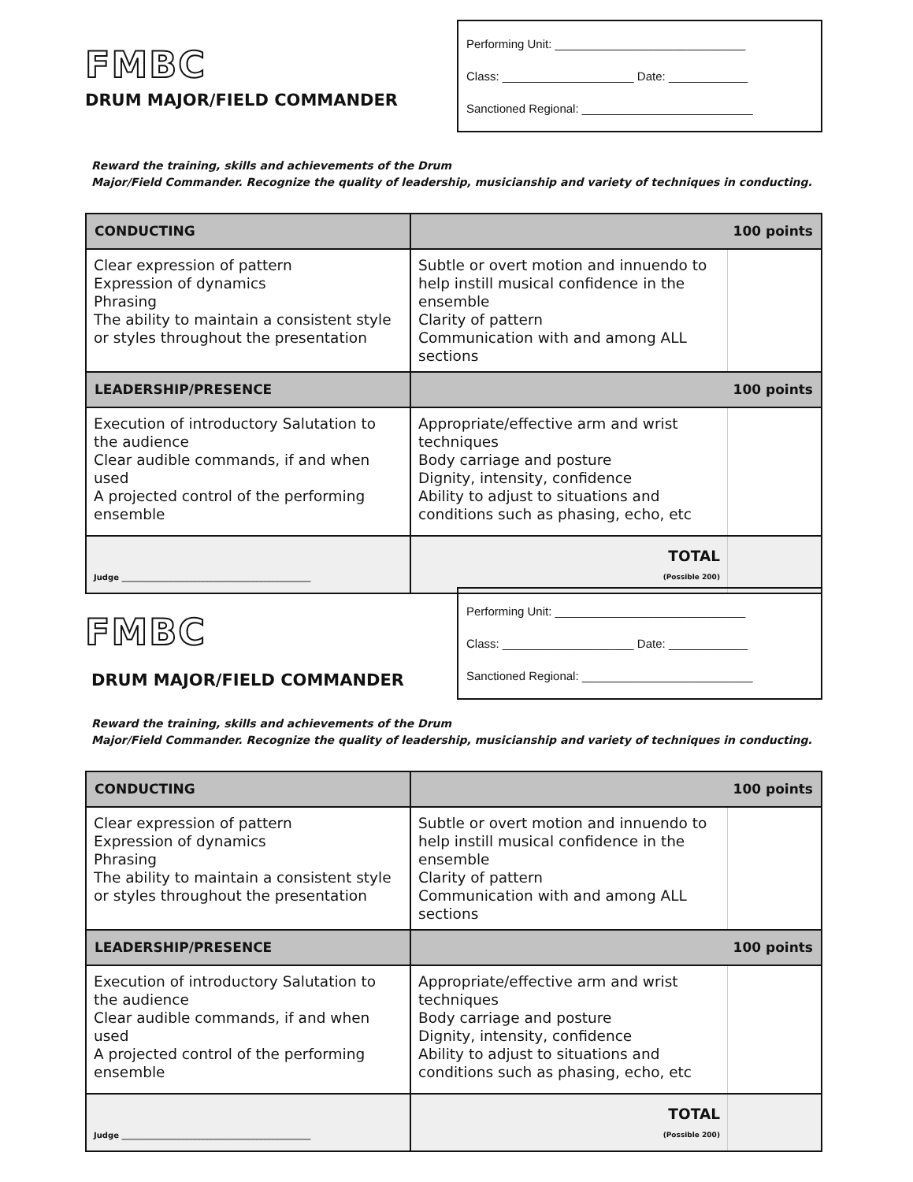FMBC
DRUM MAJOR/FIELD COMMANDER
Performing Unit: _____________________________
Class: ____________________ Date: ____________
Sanctioned Regional: __________________________
Reward the training, skills and achievements of the Drum
Major/Field Commander. Recognize the quality of leadership, musicianship and variety of techniques in conducting.
| CONDUCTING | 100 points | |
| --- | --- | --- |
| Clear expression of pattern Expression of dynamics Phrasing The ability to maintain a consistent style or styles throughout the presentation | Subtle or overt motion and innuendo to help instill musical confidence in the ensemble Clarity of pattern Communication with and among ALL sections | |
| LEADERSHIP/PRESENCE | 100 points | |
| Execution of introductory Salutation to the audience Clear audible commands, if and when used A projected control of the performing ensemble | Appropriate/effective arm and wrist techniques Body carriage and posture Dignity, intensity, confidence Ability to adjust to situations and conditions such as phasing, echo, etc | |
| Judge ________________________________________________ | TOTAL (Possible 200) | |
FMBC
DRUM MAJOR/FIELD COMMANDER
Performing Unit: _____________________________
Class: ____________________ Date: ____________
Sanctioned Regional: __________________________
Reward the training, skills and achievements of the Drum
Major/Field Commander. Recognize the quality of leadership, musicianship and variety of techniques in conducting.
| CONDUCTING | 100 points | |
| --- | --- | --- |
| Clear expression of pattern Expression of dynamics Phrasing The ability to maintain a consistent style or styles throughout the presentation | Subtle or overt motion and innuendo to help instill musical confidence in the ensemble Clarity of pattern Communication with and among ALL sections | |
| LEADERSHIP/PRESENCE | 100 points | |
| Execution of introductory Salutation to the audience Clear audible commands, if and when used A projected control of the performing ensemble | Appropriate/effective arm and wrist techniques Body carriage and posture Dignity, intensity, confidence Ability to adjust to situations and conditions such as phasing, echo, etc | |
| Judge ________________________________________________ | TOTAL (Possible 200) | |